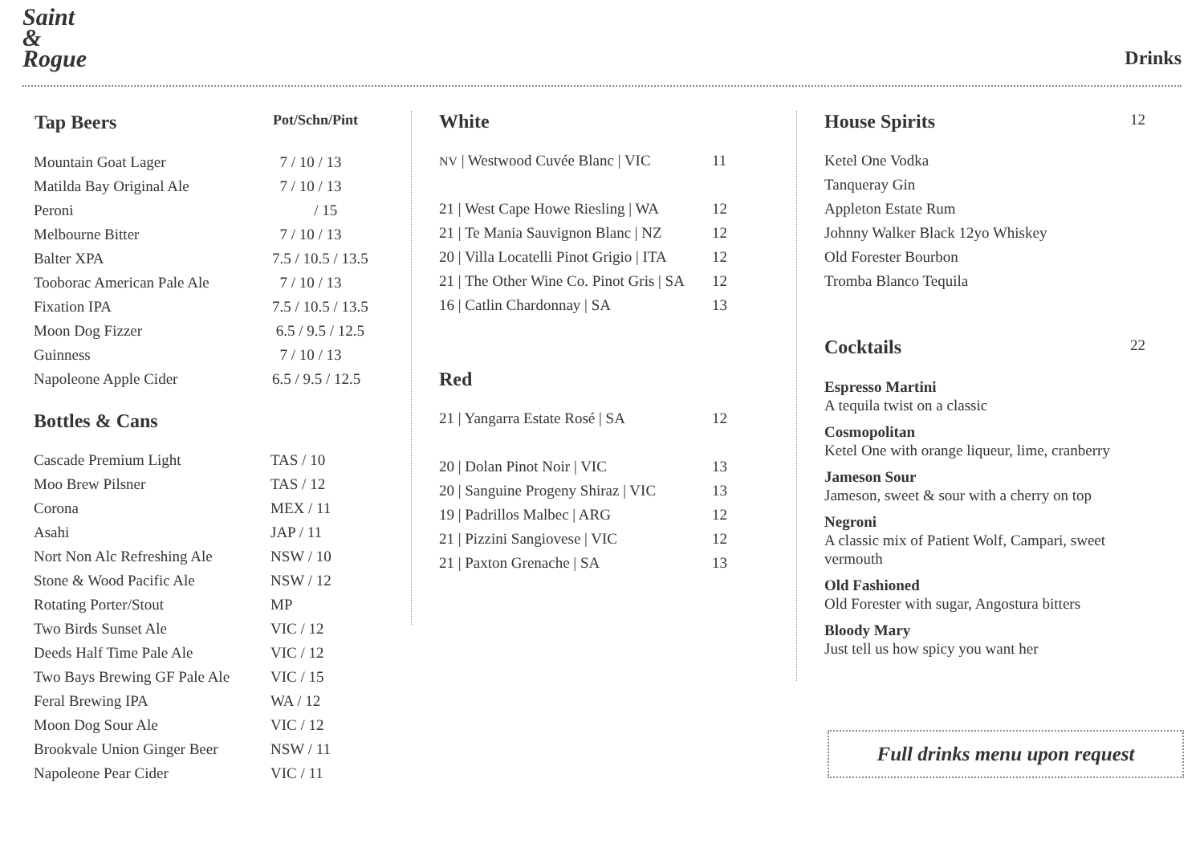Saint & Rogue
Drinks
| Tap Beers | Pot/Schn/Pint |
| --- | --- |
| Mountain Goat Lager | 7 / 10 / 13 |
| Matilda Bay Original Ale | 7 / 10 / 13 |
| Peroni | / 15 |
| Melbourne Bitter | 7 / 10 / 13 |
| Balter XPA | 7.5 / 10.5 / 13.5 |
| Tooborac American Pale Ale | 7 / 10 / 13 |
| Fixation IPA | 7.5 / 10.5 / 13.5 |
| Moon Dog Fizzer | 6.5 / 9.5 / 12.5 |
| Guinness | 7 / 10 / 13 |
| Napoleone Apple Cider | 6.5 / 9.5 / 12.5 |
Bottles & Cans
| Cascade Premium Light | TAS / 10 |
| Moo Brew Pilsner | TAS / 12 |
| Corona | MEX / 11 |
| Asahi | JAP / 11 |
| Nort Non Alc Refreshing Ale | NSW / 10 |
| Stone & Wood Pacific Ale | NSW / 12 |
| Rotating Porter/Stout | MP |
| Two Birds Sunset Ale | VIC / 12 |
| Deeds Half Time Pale Ale | VIC / 12 |
| Two Bays Brewing GF Pale Ale | VIC / 15 |
| Feral Brewing IPA | WA / 12 |
| Moon Dog Sour Ale | VIC / 12 |
| Brookvale Union Ginger Beer | NSW / 11 |
| Napoleone Pear Cider | VIC / 11 |
White
| NV / Westwood Cuvée Blanc / VIC | 11 |
| 21 / West Cape Howe Riesling / WA | 12 |
| 21 / Te Mania Sauvignon Blanc / NZ | 12 |
| 20 / Villa Locatelli Pinot Grigio / ITA | 12 |
| 21 / The Other Wine Co. Pinot Gris / SA | 12 |
| 16 / Catlin Chardonnay / SA | 13 |
Red
| 21 / Yangarra Estate Rosé / SA | 12 |
| 20 / Dolan Pinot Noir / VIC | 13 |
| 20 / Sanguine Progeny Shiraz / VIC | 13 |
| 19 / Padrillos Malbec / ARG | 12 |
| 21 / Pizzini Sangiovese / VIC | 12 |
| 21 / Paxton Grenache / SA | 13 |
House Spirits 12
| Ketel One Vodka |
| Tanqueray Gin |
| Appleton Estate Rum |
| Johnny Walker Black 12yo Whiskey |
| Old Forester Bourbon |
| Tromba Blanco Tequila |
Cocktails 22
Espresso Martini
A tequila twist on a classic
Cosmopolitan
Ketel One with orange liqueur, lime, cranberry
Jameson Sour
Jameson, sweet & sour with a cherry on top
Negroni
A classic mix of Patient Wolf, Campari, sweet vermouth
Old Fashioned
Old Forester with sugar, Angostura bitters
Bloody Mary
Just tell us how spicy you want her
Full drinks menu upon request